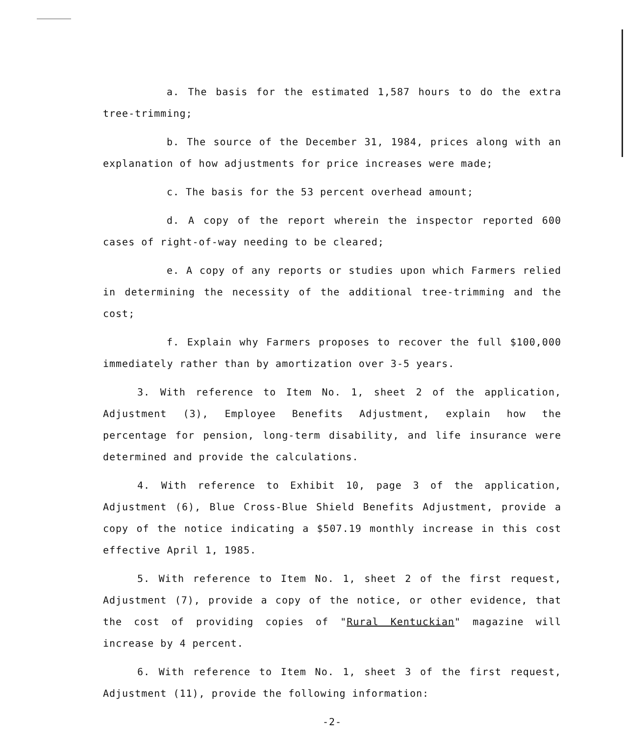a. The basis for the estimated 1,587 hours to do the extra tree-trimming;
b. The source of the December 31, 1984, prices along with an explanation of how adjustments for price increases were made;
c. The basis for the 53 percent overhead amount;
d. A copy of the report wherein the inspector reported 600 cases of right-of-way needing to be cleared;
e. A copy of any reports or studies upon which Farmers relied in determining the necessity of the additional tree-trimming and the cost;
f. Explain why Farmers proposes to recover the full $100,000 immediately rather than by amortization over 3-5 years.
3. With reference to Item No. 1, sheet 2 of the application, Adjustment (3), Employee Benefits Adjustment, explain how the percentage for pension, long-term disability, and life insurance were determined and provide the calculations.
4. With reference to Exhibit 10, page 3 of the application, Adjustment (6), Blue Cross-Blue Shield Benefits Adjustment, provide a copy of the notice indicating a $507.19 monthly increase in this cost effective April 1, 1985.
5. With reference to Item No. 1, sheet 2 of the first request, Adjustment (7), provide a copy of the notice, or other evidence, that the cost of providing copies of "Rural Kentuckian" magazine will increase by 4 percent.
6. With reference to Item No. 1, sheet 3 of the first request, Adjustment (11), provide the following information:
-2-